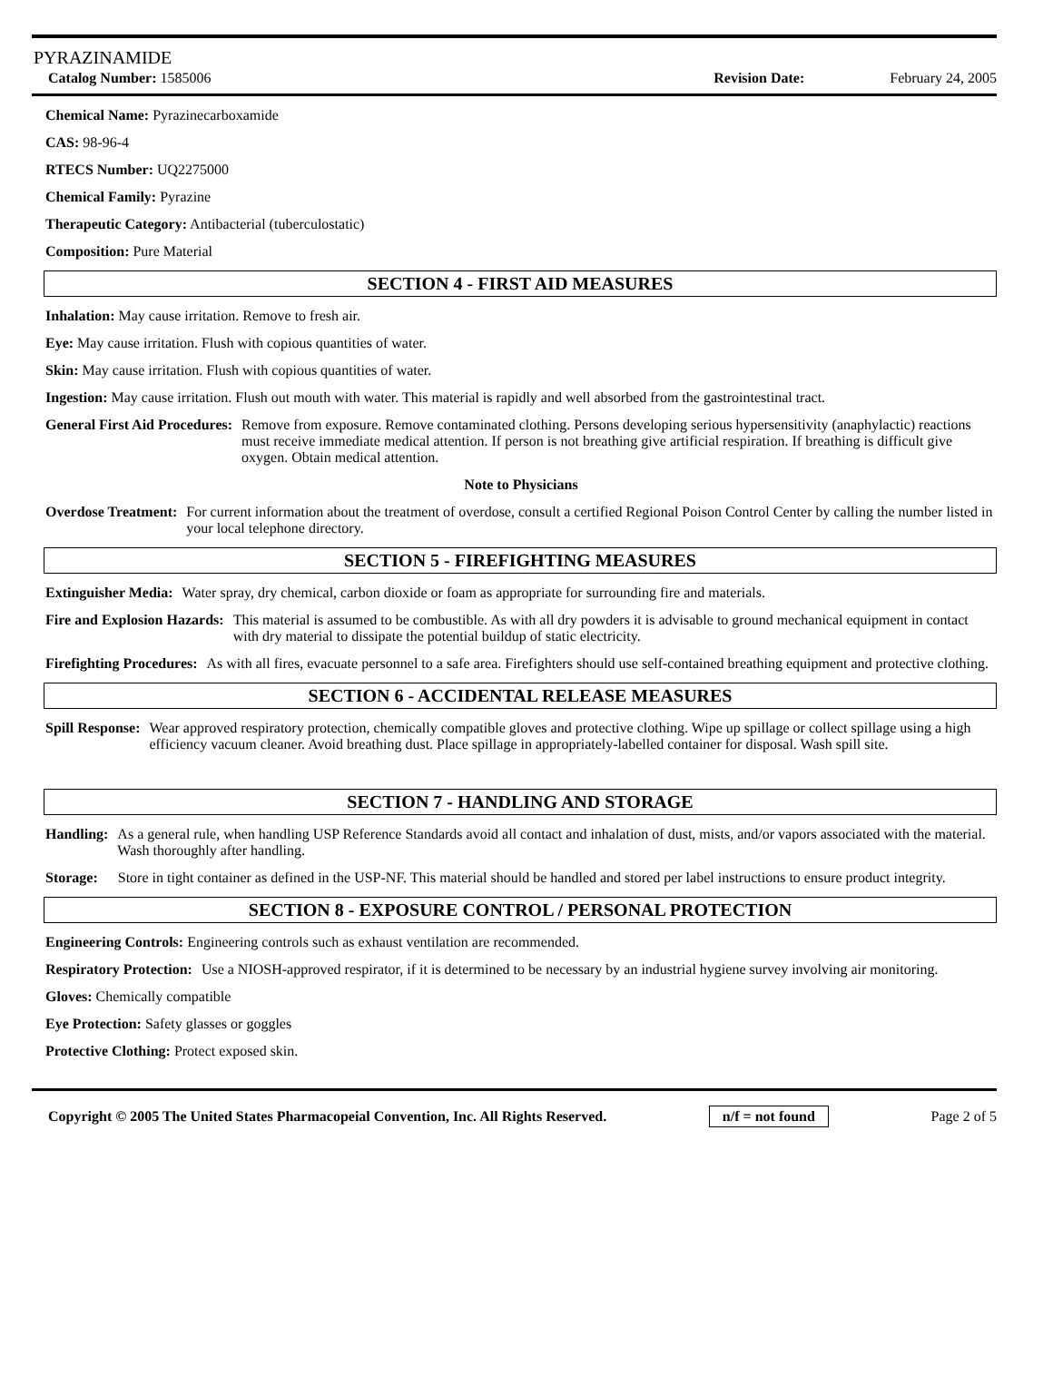PYRAZINAMIDE
Catalog Number: 1585006 Revision Date: February 24, 2005
Chemical Name: Pyrazinecarboxamide
CAS: 98-96-4
RTECS Number: UQ2275000
Chemical Family: Pyrazine
Therapeutic Category: Antibacterial (tuberculostatic)
Composition: Pure Material
SECTION 4 - FIRST AID MEASURES
Inhalation: May cause irritation. Remove to fresh air.
Eye: May cause irritation. Flush with copious quantities of water.
Skin: May cause irritation. Flush with copious quantities of water.
Ingestion: May cause irritation. Flush out mouth with water. This material is rapidly and well absorbed from the gastrointestinal tract.
General First Aid Procedures: Remove from exposure. Remove contaminated clothing. Persons developing serious hypersensitivity (anaphylactic) reactions must receive immediate medical attention. If person is not breathing give artificial respiration. If breathing is difficult give oxygen. Obtain medical attention.
Note to Physicians
Overdose Treatment: For current information about the treatment of overdose, consult a certified Regional Poison Control Center by calling the number listed in your local telephone directory.
SECTION 5 - FIREFIGHTING MEASURES
Extinguisher Media: Water spray, dry chemical, carbon dioxide or foam as appropriate for surrounding fire and materials.
Fire and Explosion Hazards: This material is assumed to be combustible. As with all dry powders it is advisable to ground mechanical equipment in contact with dry material to dissipate the potential buildup of static electricity.
Firefighting Procedures: As with all fires, evacuate personnel to a safe area. Firefighters should use self-contained breathing equipment and protective clothing.
SECTION 6 - ACCIDENTAL RELEASE MEASURES
Spill Response: Wear approved respiratory protection, chemically compatible gloves and protective clothing. Wipe up spillage or collect spillage using a high efficiency vacuum cleaner. Avoid breathing dust. Place spillage in appropriately-labelled container for disposal. Wash spill site.
SECTION 7 - HANDLING AND STORAGE
Handling: As a general rule, when handling USP Reference Standards avoid all contact and inhalation of dust, mists, and/or vapors associated with the material. Wash thoroughly after handling.
Storage: Store in tight container as defined in the USP-NF. This material should be handled and stored per label instructions to ensure product integrity.
SECTION 8 - EXPOSURE CONTROL / PERSONAL PROTECTION
Engineering Controls: Engineering controls such as exhaust ventilation are recommended.
Respiratory Protection: Use a NIOSH-approved respirator, if it is determined to be necessary by an industrial hygiene survey involving air monitoring.
Gloves: Chemically compatible
Eye Protection: Safety glasses or goggles
Protective Clothing: Protect exposed skin.
Copyright © 2005 The United States Pharmacopeial Convention, Inc. All Rights Reserved. n/f = not found Page 2 of 5